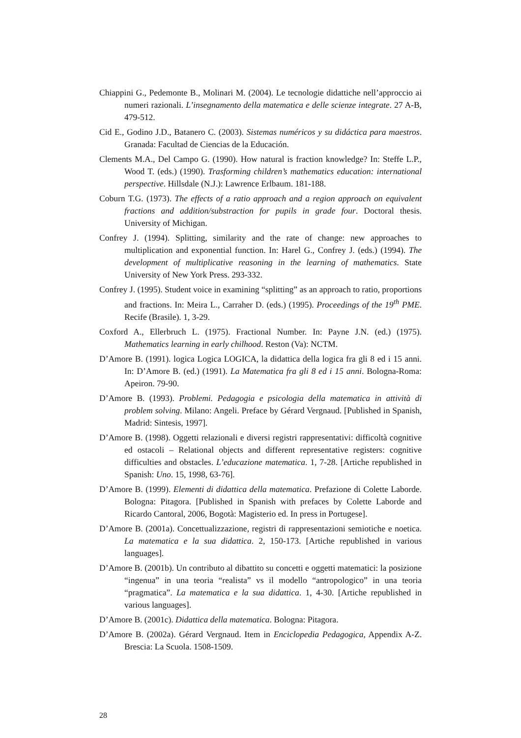Chiappini G., Pedemonte B., Molinari M. (2004). Le tecnologie didattiche nell’approccio ai numeri razionali. L’insegnamento della matematica e delle scienze integrate. 27 A-B, 479-512.
Cid E., Godino J.D., Batanero C. (2003). Sistemas numéricos y su didáctica para maestros. Granada: Facultad de Ciencias de la Educación.
Clements M.A., Del Campo G. (1990). How natural is fraction knowledge? In: Steffe L.P., Wood T. (eds.) (1990). Trasforming children’s mathematics education: international perspective. Hillsdale (N.J.): Lawrence Erlbaum. 181-188.
Coburn T.G. (1973). The effects of a ratio approach and a region approach on equivalent fractions and addition/substraction for pupils in grade four. Doctoral thesis. University of Michigan.
Confrey J. (1994). Splitting, similarity and the rate of change: new approaches to multiplication and exponential function. In: Harel G., Confrey J. (eds.) (1994). The development of multiplicative reasoning in the learning of mathematics. State University of New York Press. 293-332.
Confrey J. (1995). Student voice in examining “splitting” as an approach to ratio, proportions and fractions. In: Meira L., Carraher D. (eds.) (1995). Proceedings of the 19<sup>th</sup> PME. Recife (Brasile). 1, 3-29.
Coxford A., Ellerbruch L. (1975). Fractional Number. In: Payne J.N. (ed.) (1975). Mathematics learning in early chilhood. Reston (Va): NCTM.
D’Amore B. (1991). logica Logica LOGICA, la didattica della logica fra gli 8 ed i 15 anni. In: D’Amore B. (ed.) (1991). La Matematica fra gli 8 ed i 15 anni. Bologna-Roma: Apeiron. 79-90.
D’Amore B. (1993). Problemi. Pedagogia e psicologia della matematica in attività di problem solving. Milano: Angeli. Preface by Gérard Vergnaud. [Published in Spanish, Madrid: Sintesis, 1997].
D’Amore B. (1998). Oggetti relazionali e diversi registri rappresentativi: difficoltà cognitive ed ostacoli – Relational objects and different representative registers: cognitive difficulties and obstacles. L’educazione matematica. 1, 7-28. [Artiche republished in Spanish: Uno. 15, 1998, 63-76].
D’Amore B. (1999). Elementi di didattica della matematica. Prefazione di Colette Laborde. Bologna: Pitagora. [Published in Spanish with prefaces by Colette Laborde and Ricardo Cantoral, 2006, Bogotà: Magisterio ed. In press in Portugese].
D’Amore B. (2001a). Concettualizzazione, registri di rappresentazioni semiotiche e noetica. La matematica e la sua didattica. 2, 150-173. [Artiche republished in various languages].
D’Amore B. (2001b). Un contributo al dibattito su concetti e oggetti matematici: la posizione “ingenua” in una teoria “realista” vs il modello “antropologico” in una teoria “pragmatica”. La matematica e la sua didattica. 1, 4-30. [Artiche republished in various languages].
D’Amore B. (2001c). Didattica della matematica. Bologna: Pitagora.
D’Amore B. (2002a). Gérard Vergnaud. Item in Enciclopedia Pedagogica, Appendix A-Z. Brescia: La Scuola. 1508-1509.
28